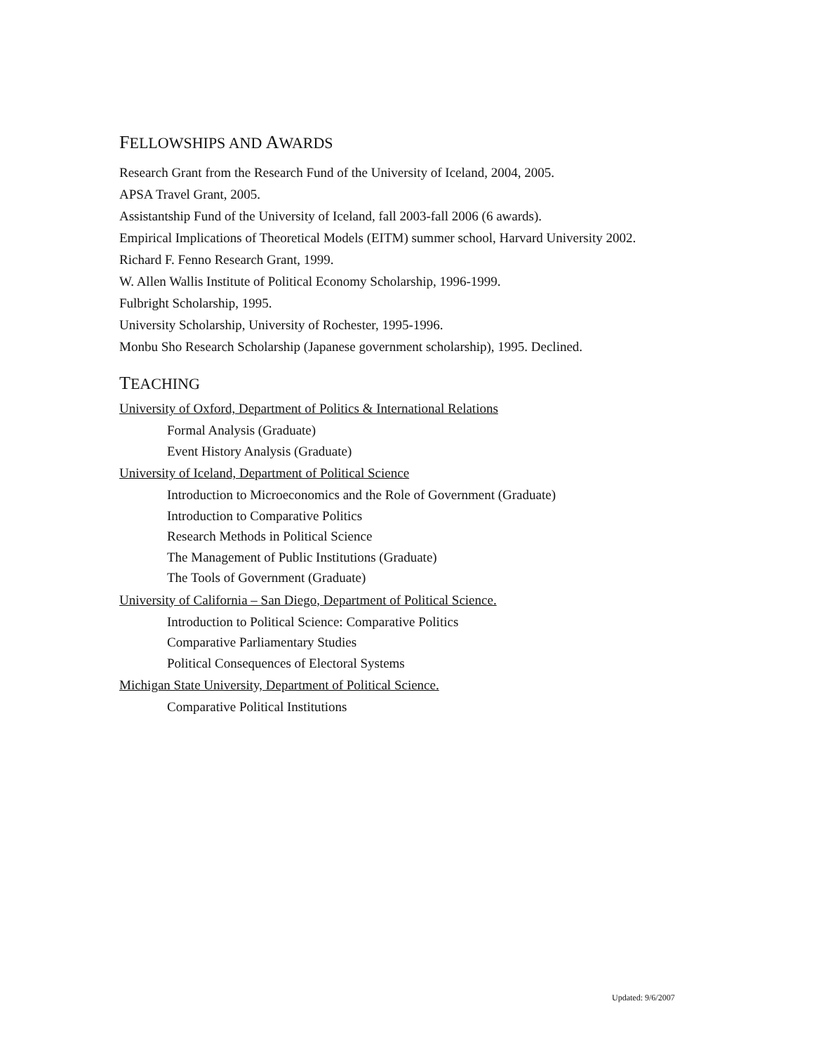FELLOWSHIPS AND AWARDS
Research Grant from the Research Fund of the University of Iceland, 2004, 2005.
APSA Travel Grant, 2005.
Assistantship Fund of the University of Iceland, fall 2003-fall 2006 (6 awards).
Empirical Implications of Theoretical Models (EITM) summer school, Harvard University 2002.
Richard F. Fenno Research Grant, 1999.
W. Allen Wallis Institute of Political Economy Scholarship, 1996-1999.
Fulbright Scholarship, 1995.
University Scholarship, University of Rochester, 1995-1996.
Monbu Sho Research Scholarship (Japanese government scholarship), 1995. Declined.
TEACHING
University of Oxford, Department of Politics & International Relations
Formal Analysis (Graduate)
Event History Analysis (Graduate)
University of Iceland, Department of Political Science
Introduction to Microeconomics and the Role of Government (Graduate)
Introduction to Comparative Politics
Research Methods in Political Science
The Management of Public Institutions (Graduate)
The Tools of Government (Graduate)
University of California – San Diego, Department of Political Science.
Introduction to Political Science: Comparative Politics
Comparative Parliamentary Studies
Political Consequences of Electoral Systems
Michigan State University, Department of Political Science.
Comparative Political Institutions
Updated: 9/6/2007